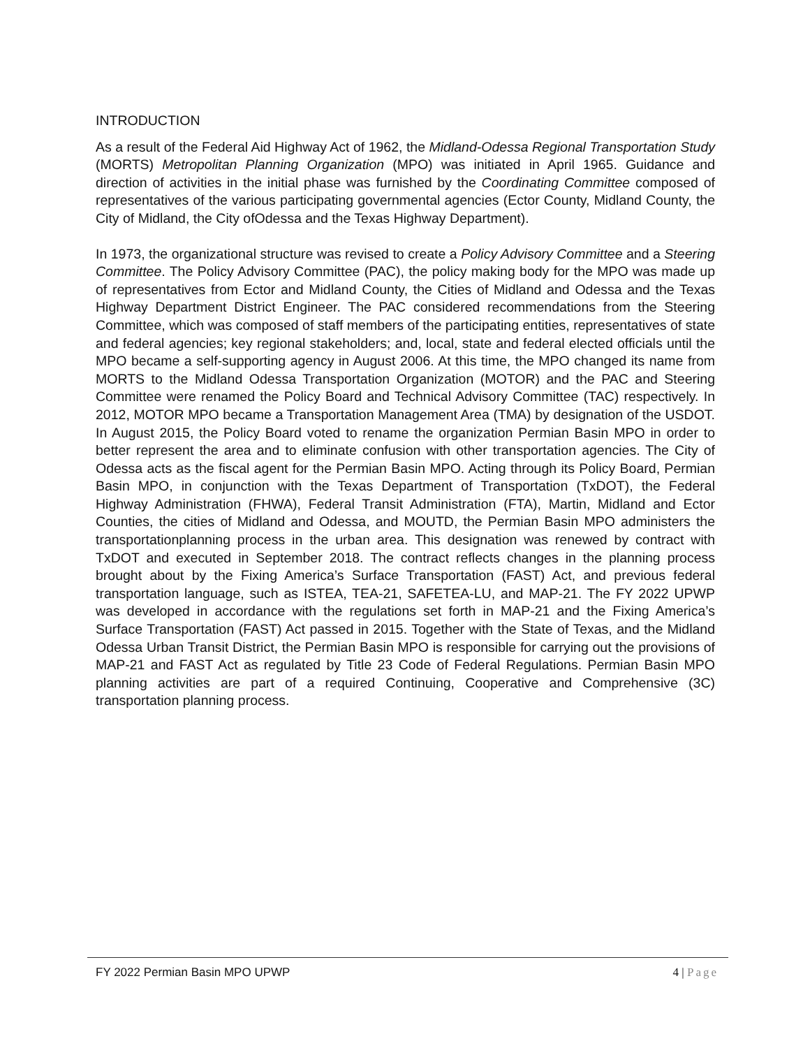INTRODUCTION
As a result of the Federal Aid Highway Act of 1962, the Midland-Odessa Regional Transportation Study (MORTS) Metropolitan Planning Organization (MPO) was initiated in April 1965. Guidance and direction of activities in the initial phase was furnished by the Coordinating Committee composed of representatives of the various participating governmental agencies (Ector County, Midland County, the City of Midland, the City ofOdessa and the Texas Highway Department).
In 1973, the organizational structure was revised to create a Policy Advisory Committee and a Steering Committee. The Policy Advisory Committee (PAC), the policy making body for the MPO was made up of representatives from Ector and Midland County, the Cities of Midland and Odessa and the Texas Highway Department District Engineer. The PAC considered recommendations from the Steering Committee, which was composed of staff members of the participating entities, representatives of state and federal agencies; key regional stakeholders; and, local, state and federal elected officials until the MPO became a self-supporting agency in August 2006. At this time, the MPO changed its name from MORTS to the Midland Odessa Transportation Organization (MOTOR) and the PAC and Steering Committee were renamed the Policy Board and Technical Advisory Committee (TAC) respectively. In 2012, MOTOR MPO became a Transportation Management Area (TMA) by designation of the USDOT. In August 2015, the Policy Board voted to rename the organization Permian Basin MPO in order to better represent the area and to eliminate confusion with other transportation agencies. The City of Odessa acts as the fiscal agent for the Permian Basin MPO. Acting through its Policy Board, Permian Basin MPO, in conjunction with the Texas Department of Transportation (TxDOT), the Federal Highway Administration (FHWA), Federal Transit Administration (FTA), Martin, Midland and Ector Counties, the cities of Midland and Odessa, and MOUTD, the Permian Basin MPO administers the transportationplanning process in the urban area. This designation was renewed by contract with TxDOT and executed in September 2018. The contract reflects changes in the planning process brought about by the Fixing America’s Surface Transportation (FAST) Act, and previous federal transportation language, such as ISTEA, TEA-21, SAFETEA-LU, and MAP-21. The FY 2022 UPWP was developed in accordance with the regulations set forth in MAP-21 and the Fixing America’s Surface Transportation (FAST) Act passed in 2015. Together with the State of Texas, and the Midland Odessa Urban Transit District, the Permian Basin MPO is responsible for carrying out the provisions of MAP-21 and FAST Act as regulated by Title 23 Code of Federal Regulations. Permian Basin MPO planning activities are part of a required Continuing, Cooperative and Comprehensive (3C) transportation planning process.
FY 2022 Permian Basin MPO UPWP 4 | Page